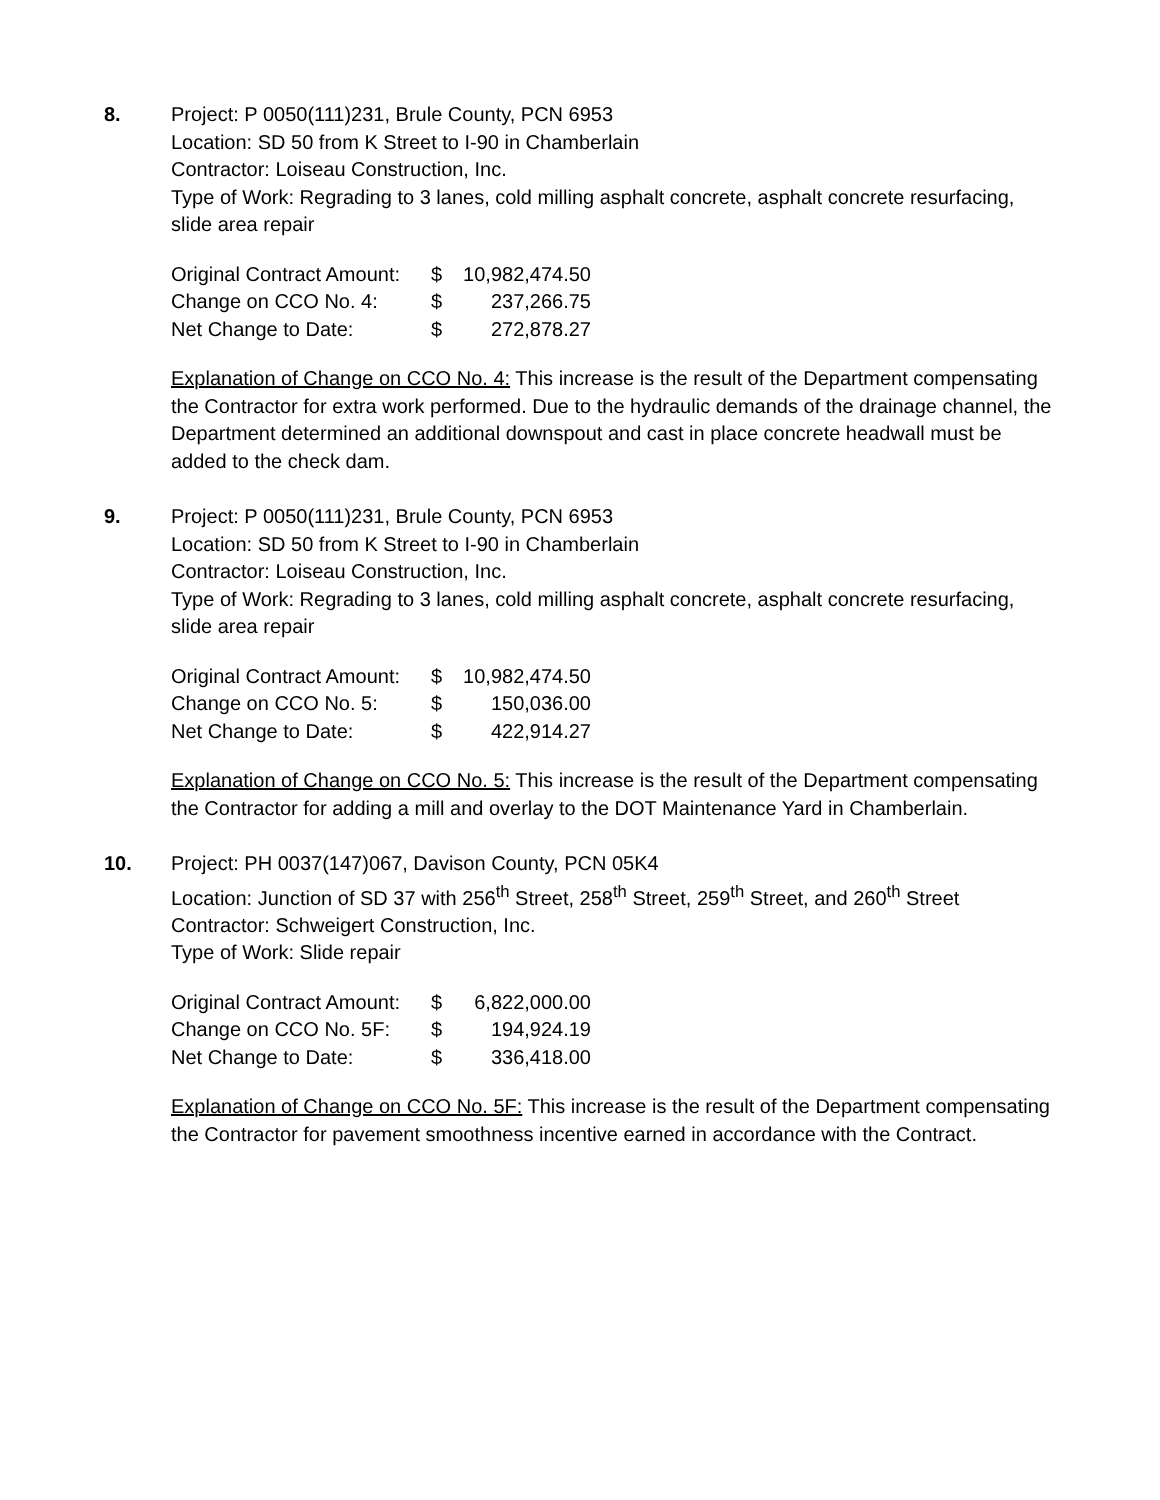8. Project: P 0050(111)231, Brule County, PCN 6953
Location: SD 50 from K Street to I-90 in Chamberlain
Contractor: Loiseau Construction, Inc.
Type of Work: Regrading to 3 lanes, cold milling asphalt concrete, asphalt concrete resurfacing, slide area repair
| Original Contract Amount: | $ | 10,982,474.50 |
| Change on CCO No. 4: | $ | 237,266.75 |
| Net Change to Date: | $ | 272,878.27 |
Explanation of Change on CCO No. 4: This increase is the result of the Department compensating the Contractor for extra work performed. Due to the hydraulic demands of the drainage channel, the Department determined an additional downspout and cast in place concrete headwall must be added to the check dam.
9. Project: P 0050(111)231, Brule County, PCN 6953
Location: SD 50 from K Street to I-90 in Chamberlain
Contractor: Loiseau Construction, Inc.
Type of Work: Regrading to 3 lanes, cold milling asphalt concrete, asphalt concrete resurfacing, slide area repair
| Original Contract Amount: | $ | 10,982,474.50 |
| Change on CCO No. 5: | $ | 150,036.00 |
| Net Change to Date: | $ | 422,914.27 |
Explanation of Change on CCO No. 5: This increase is the result of the Department compensating the Contractor for adding a mill and overlay to the DOT Maintenance Yard in Chamberlain.
10. Project: PH 0037(147)067, Davison County, PCN 05K4
Location: Junction of SD 37 with 256<sup>th</sup> Street, 258<sup>th</sup> Street, 259<sup>th</sup> Street, and 260<sup>th</sup> Street
Contractor: Schweigert Construction, Inc.
Type of Work: Slide repair
| Original Contract Amount: | $ | 6,822,000.00 |
| Change on CCO No. 5F: | $ | 194,924.19 |
| Net Change to Date: | $ | 336,418.00 |
Explanation of Change on CCO No. 5F: This increase is the result of the Department compensating the Contractor for pavement smoothness incentive earned in accordance with the Contract.